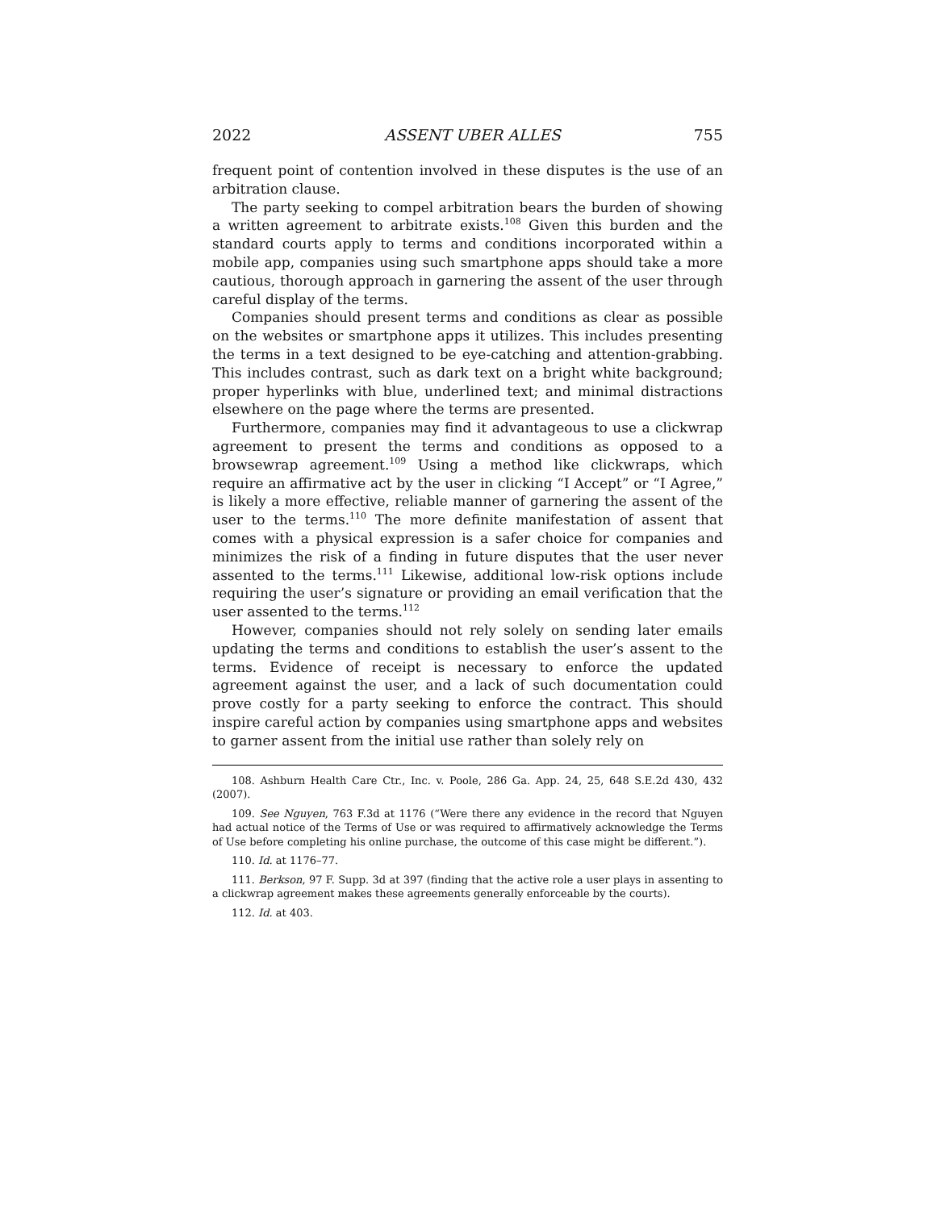2022 ASSENT UBER ALLES 755
frequent point of contention involved in these disputes is the use of an arbitration clause.
The party seeking to compel arbitration bears the burden of showing a written agreement to arbitrate exists.<sup>108</sup> Given this burden and the standard courts apply to terms and conditions incorporated within a mobile app, companies using such smartphone apps should take a more cautious, thorough approach in garnering the assent of the user through careful display of the terms.
Companies should present terms and conditions as clear as possible on the websites or smartphone apps it utilizes. This includes presenting the terms in a text designed to be eye-catching and attention-grabbing. This includes contrast, such as dark text on a bright white background; proper hyperlinks with blue, underlined text; and minimal distractions elsewhere on the page where the terms are presented.
Furthermore, companies may find it advantageous to use a clickwrap agreement to present the terms and conditions as opposed to a browsewrap agreement.<sup>109</sup> Using a method like clickwraps, which require an affirmative act by the user in clicking “I Accept” or “I Agree,” is likely a more effective, reliable manner of garnering the assent of the user to the terms.<sup>110</sup> The more definite manifestation of assent that comes with a physical expression is a safer choice for companies and minimizes the risk of a finding in future disputes that the user never assented to the terms.<sup>111</sup> Likewise, additional low-risk options include requiring the user’s signature or providing an email verification that the user assented to the terms.<sup>112</sup>
However, companies should not rely solely on sending later emails updating the terms and conditions to establish the user’s assent to the terms. Evidence of receipt is necessary to enforce the updated agreement against the user, and a lack of such documentation could prove costly for a party seeking to enforce the contract. This should inspire careful action by companies using smartphone apps and websites to garner assent from the initial use rather than solely rely on
108. Ashburn Health Care Ctr., Inc. v. Poole, 286 Ga. App. 24, 25, 648 S.E.2d 430, 432 (2007).
109. See Nguyen, 763 F.3d at 1176 (“Were there any evidence in the record that Nguyen had actual notice of the Terms of Use or was required to affirmatively acknowledge the Terms of Use before completing his online purchase, the outcome of this case might be different.”).
110. Id. at 1176–77.
111. Berkson, 97 F. Supp. 3d at 397 (finding that the active role a user plays in assenting to a clickwrap agreement makes these agreements generally enforceable by the courts).
112. Id. at 403.